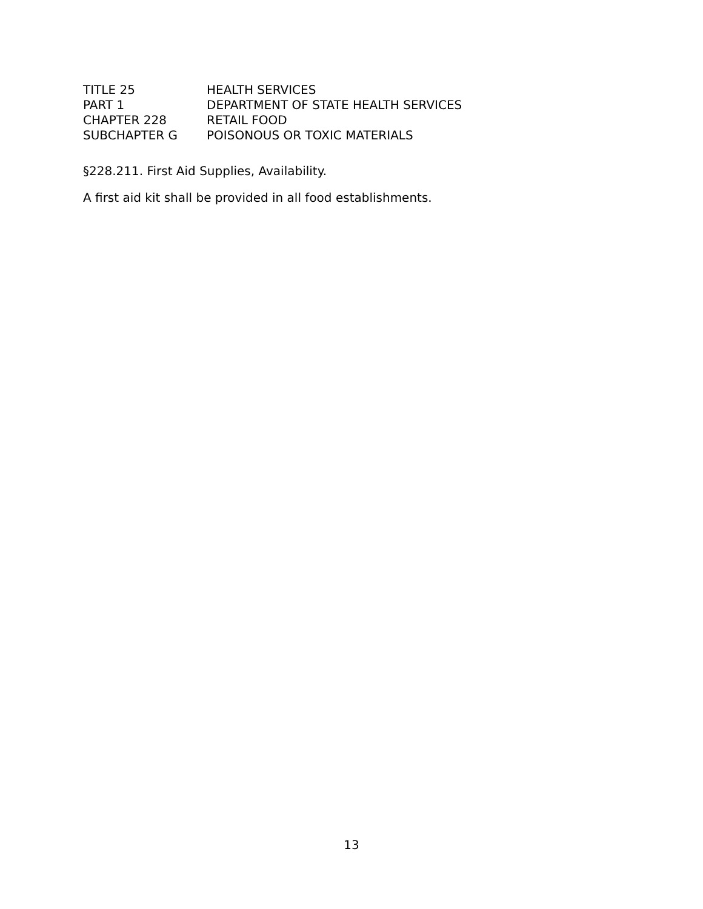| TITLE 25 | HEALTH SERVICES |
| PART 1 | DEPARTMENT OF STATE HEALTH SERVICES |
| CHAPTER 228 | RETAIL FOOD |
| SUBCHAPTER G | POISONOUS OR TOXIC MATERIALS |
§228.211. First Aid Supplies, Availability.
A first aid kit shall be provided in all food establishments.
13